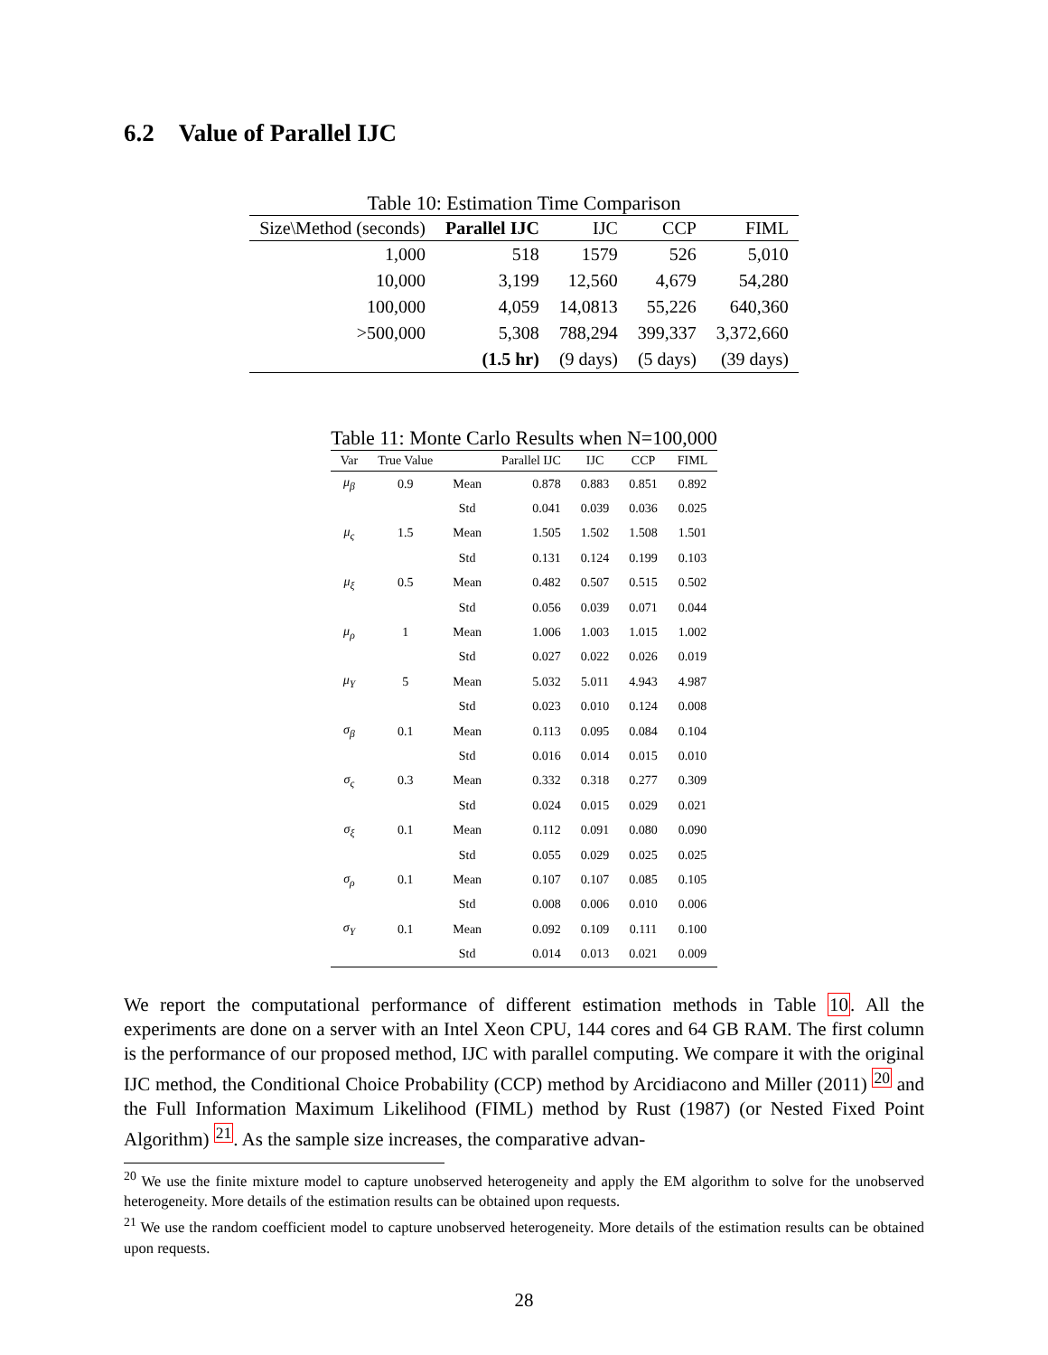6.2 Value of Parallel IJC
Table 10: Estimation Time Comparison
| Size\Method (seconds) | Parallel IJC | IJC | CCP | FIML |
| --- | --- | --- | --- | --- |
| 1,000 | 518 | 1579 | 526 | 5,010 |
| 10,000 | 3,199 | 12,560 | 4,679 | 54,280 |
| 100,000 | 4,059 | 14,0813 | 55,226 | 640,360 |
| >500,000 | 5,308 | 788,294 | 399,337 | 3,372,660 |
| | (1.5 hr) | (9 days) | (5 days) | (39 days) |
Table 11: Monte Carlo Results when N=100,000
| Var | True Value | | Parallel IJC | IJC | CCP | FIML |
| --- | --- | --- | --- | --- | --- | --- |
| μ<sub>β</sub> | 0.9 | Mean | 0.878 | 0.883 | 0.851 | 0.892 |
| | | Std | 0.041 | 0.039 | 0.036 | 0.025 |
| μ<sub>ς</sub> | 1.5 | Mean | 1.505 | 1.502 | 1.508 | 1.501 |
| | | Std | 0.131 | 0.124 | 0.199 | 0.103 |
| μ<sub>ξ</sub> | 0.5 | Mean | 0.482 | 0.507 | 0.515 | 0.502 |
| | | Std | 0.056 | 0.039 | 0.071 | 0.044 |
| μ<sub>ρ</sub> | 1 | Mean | 1.006 | 1.003 | 1.015 | 1.002 |
| | | Std | 0.027 | 0.022 | 0.026 | 0.019 |
| μ<sub>Υ</sub> | 5 | Mean | 5.032 | 5.011 | 4.943 | 4.987 |
| | | Std | 0.023 | 0.010 | 0.124 | 0.008 |
| σ<sub>β</sub> | 0.1 | Mean | 0.113 | 0.095 | 0.084 | 0.104 |
| | | Std | 0.016 | 0.014 | 0.015 | 0.010 |
| σ<sub>ς</sub> | 0.3 | Mean | 0.332 | 0.318 | 0.277 | 0.309 |
| | | Std | 0.024 | 0.015 | 0.029 | 0.021 |
| σ<sub>ξ</sub> | 0.1 | Mean | 0.112 | 0.091 | 0.080 | 0.090 |
| | | Std | 0.055 | 0.029 | 0.025 | 0.025 |
| σ<sub>ρ</sub> | 0.1 | Mean | 0.107 | 0.107 | 0.085 | 0.105 |
| | | Std | 0.008 | 0.006 | 0.010 | 0.006 |
| σ<sub>Υ</sub> | 0.1 | Mean | 0.092 | 0.109 | 0.111 | 0.100 |
| | | Std | 0.014 | 0.013 | 0.021 | 0.009 |
We report the computational performance of different estimation methods in Table 10. All the experiments are done on a server with an Intel Xeon CPU, 144 cores and 64 GB RAM. The first column is the performance of our proposed method, IJC with parallel computing. We compare it with the original IJC method, the Conditional Choice Probability (CCP) method by Arcidiacono and Miller (2011) <sup>20</sup> and the Full Information Maximum Likelihood (FIML) method by Rust (1987) (or Nested Fixed Point Algorithm) <sup>21</sup>. As the sample size increases, the comparative advan-
<sup>20</sup> We use the finite mixture model to capture unobserved heterogeneity and apply the EM algorithm to solve for the unobserved heterogeneity. More details of the estimation results can be obtained upon requests.
<sup>21</sup> We use the random coefficient model to capture unobserved heterogeneity. More details of the estimation results can be obtained upon requests.
28